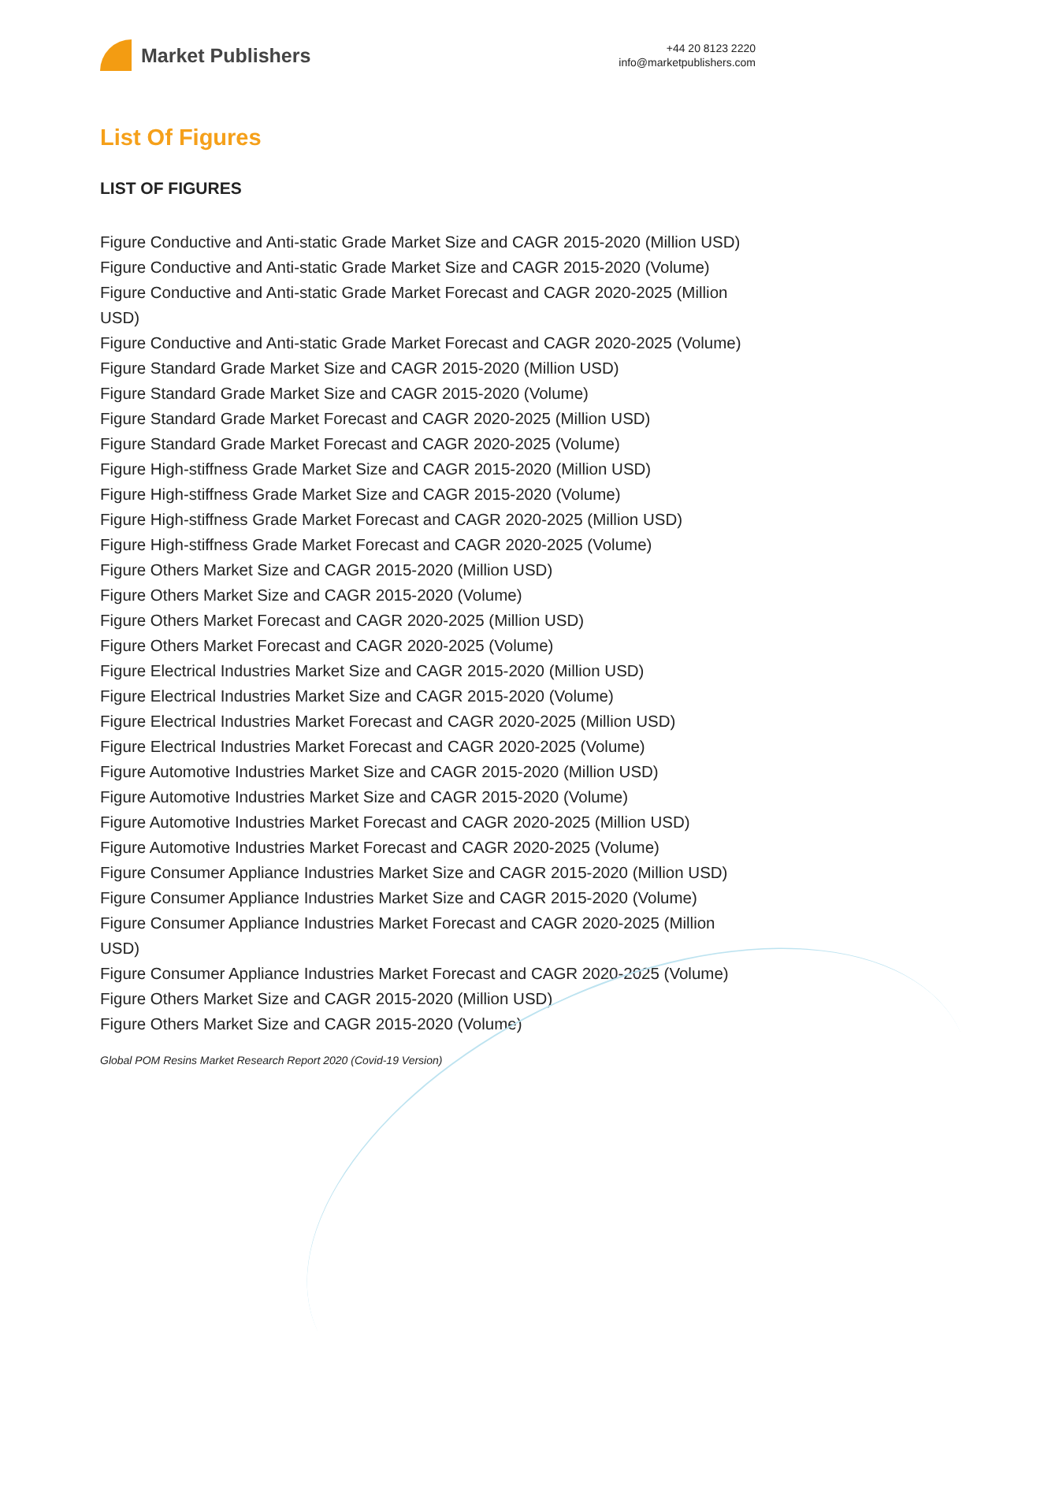Market Publishers
+44 20 8123 2220
info@marketpublishers.com
List Of Figures
LIST OF FIGURES
Figure Conductive and Anti-static Grade Market Size and CAGR 2015-2020 (Million USD)
Figure Conductive and Anti-static Grade Market Size and CAGR 2015-2020 (Volume)
Figure Conductive and Anti-static Grade Market Forecast and CAGR 2020-2025 (Million USD)
Figure Conductive and Anti-static Grade Market Forecast and CAGR 2020-2025 (Volume)
Figure Standard Grade Market Size and CAGR 2015-2020 (Million USD)
Figure Standard Grade Market Size and CAGR 2015-2020 (Volume)
Figure Standard Grade Market Forecast and CAGR 2020-2025 (Million USD)
Figure Standard Grade Market Forecast and CAGR 2020-2025 (Volume)
Figure High-stiffness Grade Market Size and CAGR 2015-2020 (Million USD)
Figure High-stiffness Grade Market Size and CAGR 2015-2020 (Volume)
Figure High-stiffness Grade Market Forecast and CAGR 2020-2025 (Million USD)
Figure High-stiffness Grade Market Forecast and CAGR 2020-2025 (Volume)
Figure Others Market Size and CAGR 2015-2020 (Million USD)
Figure Others Market Size and CAGR 2015-2020 (Volume)
Figure Others Market Forecast and CAGR 2020-2025 (Million USD)
Figure Others Market Forecast and CAGR 2020-2025 (Volume)
Figure Electrical Industries Market Size and CAGR 2015-2020 (Million USD)
Figure Electrical Industries Market Size and CAGR 2015-2020 (Volume)
Figure Electrical Industries Market Forecast and CAGR 2020-2025 (Million USD)
Figure Electrical Industries Market Forecast and CAGR 2020-2025 (Volume)
Figure Automotive Industries Market Size and CAGR 2015-2020 (Million USD)
Figure Automotive Industries Market Size and CAGR 2015-2020 (Volume)
Figure Automotive Industries Market Forecast and CAGR 2020-2025 (Million USD)
Figure Automotive Industries Market Forecast and CAGR 2020-2025 (Volume)
Figure Consumer Appliance Industries Market Size and CAGR 2015-2020 (Million USD)
Figure Consumer Appliance Industries Market Size and CAGR 2015-2020 (Volume)
Figure Consumer Appliance Industries Market Forecast and CAGR 2020-2025 (Million USD)
Figure Consumer Appliance Industries Market Forecast and CAGR 2020-2025 (Volume)
Figure Others Market Size and CAGR 2015-2020 (Million USD)
Figure Others Market Size and CAGR 2015-2020 (Volume)
Global POM Resins Market Research Report 2020 (Covid-19 Version)